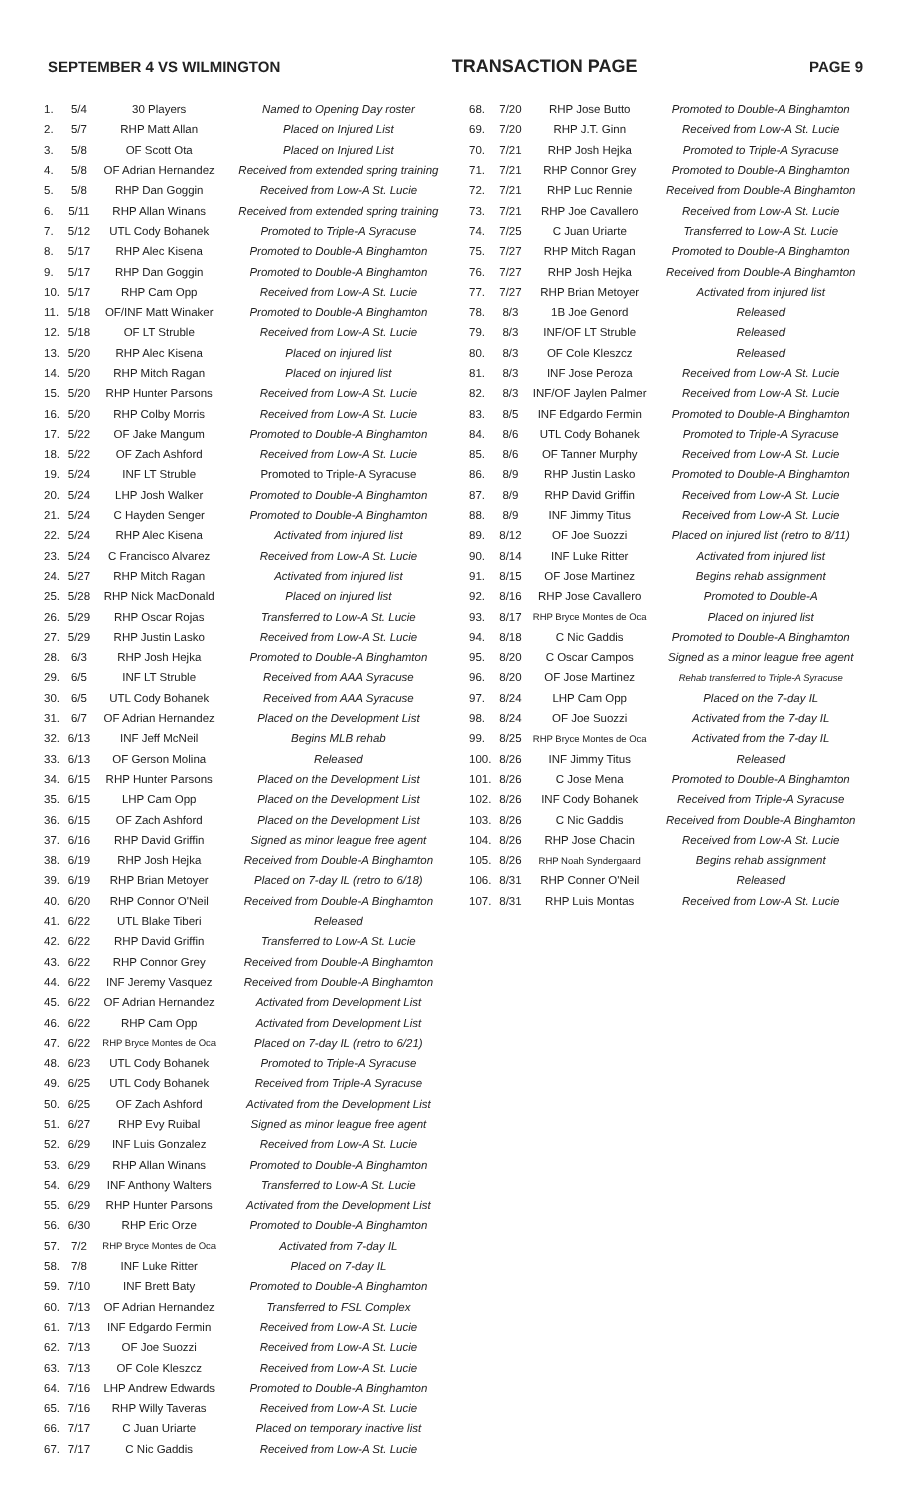SEPTEMBER 4 VS WILMINGTON TRANSACTION PAGE PAGE 9
| 1. | 5/4 | 30 Players | Named to Opening Day roster |
| 2. | 5/7 | RHP Matt Allan | Placed on Injured List |
| 3. | 5/8 | OF Scott Ota | Placed on Injured List |
| 4. | 5/8 | OF Adrian Hernandez | Received from extended spring training |
| 5. | 5/8 | RHP Dan Goggin | Received from Low-A St. Lucie |
| 6. | 5/11 | RHP Allan Winans | Received from extended spring training |
| 7. | 5/12 | UTL Cody Bohanek | Promoted to Triple-A Syracuse |
| 8. | 5/17 | RHP Alec Kisena | Promoted to Double-A Binghamton |
| 9. | 5/17 | RHP Dan Goggin | Promoted to Double-A Binghamton |
| 10. | 5/17 | RHP Cam Opp | Received from Low-A St. Lucie |
| 11. | 5/18 | OF/INF Matt Winaker | Promoted to Double-A Binghamton |
| 12. | 5/18 | OF LT Struble | Received from Low-A St. Lucie |
| 13. | 5/20 | RHP Alec Kisena | Placed on injured list |
| 14. | 5/20 | RHP Mitch Ragan | Placed on injured list |
| 15. | 5/20 | RHP Hunter Parsons | Received from Low-A St. Lucie |
| 16. | 5/20 | RHP Colby Morris | Received from Low-A St. Lucie |
| 17. | 5/22 | OF Jake Mangum | Promoted to Double-A Binghamton |
| 18. | 5/22 | OF Zach Ashford | Received from Low-A St. Lucie |
| 19. | 5/24 | INF LT Struble | Promoted to Triple-A Syracuse |
| 20. | 5/24 | LHP Josh Walker | Promoted to Double-A Binghamton |
| 21. | 5/24 | C Hayden Senger | Promoted to Double-A Binghamton |
| 22. | 5/24 | RHP Alec Kisena | Activated from injured list |
| 23. | 5/24 | C Francisco Alvarez | Received from Low-A St. Lucie |
| 24. | 5/27 | RHP Mitch Ragan | Activated from injured list |
| 25. | 5/28 | RHP Nick MacDonald | Placed on injured list |
| 26. | 5/29 | RHP Oscar Rojas | Transferred to Low-A St. Lucie |
| 27. | 5/29 | RHP Justin Lasko | Received from Low-A St. Lucie |
| 28. | 6/3 | RHP Josh Hejka | Promoted to Double-A Binghamton |
| 29. | 6/5 | INF LT Struble | Received from AAA Syracuse |
| 30. | 6/5 | UTL Cody Bohanek | Received from AAA Syracuse |
| 31. | 6/7 | OF Adrian Hernandez | Placed on the Development List |
| 32. | 6/13 | INF Jeff McNeil | Begins MLB rehab |
| 33. | 6/13 | OF Gerson Molina | Released |
| 34. | 6/15 | RHP Hunter Parsons | Placed on the Development List |
| 35. | 6/15 | LHP Cam Opp | Placed on the Development List |
| 36. | 6/15 | OF Zach Ashford | Placed on the Development List |
| 37. | 6/16 | RHP David Griffin | Signed as minor league free agent |
| 38. | 6/19 | RHP Josh Hejka | Received from Double-A Binghamton |
| 39. | 6/19 | RHP Brian Metoyer | Placed on 7-day IL (retro to 6/18) |
| 40. | 6/20 | RHP Connor O'Neil | Received from Double-A Binghamton |
| 41. | 6/22 | UTL Blake Tiberi | Released |
| 42. | 6/22 | RHP David Griffin | Transferred to Low-A St. Lucie |
| 43. | 6/22 | RHP Connor Grey | Received from Double-A Binghamton |
| 44. | 6/22 | INF Jeremy Vasquez | Received from Double-A Binghamton |
| 45. | 6/22 | OF Adrian Hernandez | Activated from Development List |
| 46. | 6/22 | RHP Cam Opp | Activated from Development List |
| 47. | 6/22 | RHP Bryce Montes de Oca | Placed on 7-day IL (retro to 6/21) |
| 48. | 6/23 | UTL Cody Bohanek | Promoted to Triple-A Syracuse |
| 49. | 6/25 | UTL Cody Bohanek | Received from Triple-A Syracuse |
| 50. | 6/25 | OF Zach Ashford | Activated from the Development List |
| 51. | 6/27 | RHP Evy Ruibal | Signed as minor league free agent |
| 52. | 6/29 | INF Luis Gonzalez | Received from Low-A St. Lucie |
| 53. | 6/29 | RHP Allan Winans | Promoted to Double-A Binghamton |
| 54. | 6/29 | INF Anthony Walters | Transferred to Low-A St. Lucie |
| 55. | 6/29 | RHP Hunter Parsons | Activated from the Development List |
| 56. | 6/30 | RHP Eric Orze | Promoted to Double-A Binghamton |
| 57. | 7/2 | RHP Bryce Montes de Oca | Activated from 7-day IL |
| 58. | 7/8 | INF Luke Ritter | Placed on 7-day IL |
| 59. | 7/10 | INF Brett Baty | Promoted to Double-A Binghamton |
| 60. | 7/13 | OF Adrian Hernandez | Transferred to FSL Complex |
| 61. | 7/13 | INF Edgardo Fermin | Received from Low-A St. Lucie |
| 62. | 7/13 | OF Joe Suozzi | Received from Low-A St. Lucie |
| 63. | 7/13 | OF Cole Kleszcz | Received from Low-A St. Lucie |
| 64. | 7/16 | LHP Andrew Edwards | Promoted to Double-A Binghamton |
| 65. | 7/16 | RHP Willy Taveras | Received from Low-A St. Lucie |
| 66. | 7/17 | C Juan Uriarte | Placed on temporary inactive list |
| 67. | 7/17 | C Nic Gaddis | Received from Low-A St. Lucie |
| 68. | 7/20 | RHP Jose Butto | Promoted to Double-A Binghamton |
| 69. | 7/20 | RHP J.T. Ginn | Received from Low-A St. Lucie |
| 70. | 7/21 | RHP Josh Hejka | Promoted to Triple-A Syracuse |
| 71. | 7/21 | RHP Connor Grey | Promoted to Double-A Binghamton |
| 72. | 7/21 | RHP Luc Rennie | Received from Double-A Binghamton |
| 73. | 7/21 | RHP Joe Cavallero | Received from Low-A St. Lucie |
| 74. | 7/25 | C Juan Uriarte | Transferred to Low-A St. Lucie |
| 75. | 7/27 | RHP Mitch Ragan | Promoted to Double-A Binghamton |
| 76. | 7/27 | RHP Josh Hejka | Received from Double-A Binghamton |
| 77. | 7/27 | RHP Brian Metoyer | Activated from injured list |
| 78. | 8/3 | 1B Joe Genord | Released |
| 79. | 8/3 | INF/OF LT Struble | Released |
| 80. | 8/3 | OF Cole Kleszcz | Released |
| 81. | 8/3 | INF Jose Peroza | Received from Low-A St. Lucie |
| 82. | 8/3 | INF/OF Jaylen Palmer | Received from Low-A St. Lucie |
| 83. | 8/5 | INF Edgardo Fermin | Promoted to Double-A Binghamton |
| 84. | 8/6 | UTL Cody Bohanek | Promoted to Triple-A Syracuse |
| 85. | 8/6 | OF Tanner Murphy | Received from Low-A St. Lucie |
| 86. | 8/9 | RHP Justin Lasko | Promoted to Double-A Binghamton |
| 87. | 8/9 | RHP David Griffin | Received from Low-A St. Lucie |
| 88. | 8/9 | INF Jimmy Titus | Received from Low-A St. Lucie |
| 89. | 8/12 | OF Joe Suozzi | Placed on injured list (retro to 8/11) |
| 90. | 8/14 | INF Luke Ritter | Activated from injured list |
| 91. | 8/15 | OF Jose Martinez | Begins rehab assignment |
| 92. | 8/16 | RHP Jose Cavallero | Promoted to Double-A |
| 93. | 8/17 | RHP Bryce Montes de Oca | Placed on injured list |
| 94. | 8/18 | C Nic Gaddis | Promoted to Double-A Binghamton |
| 95. | 8/20 | C Oscar Campos | Signed as a minor league free agent |
| 96. | 8/20 | OF Jose Martinez | Rehab transferred to Triple-A Syracuse |
| 97. | 8/24 | LHP Cam Opp | Placed on the 7-day IL |
| 98. | 8/24 | OF Joe Suozzi | Activated from the 7-day IL |
| 99. | 8/25 | RHP Bryce Montes de Oca | Activated from the 7-day IL |
| 100. | 8/26 | INF Jimmy Titus | Released |
| 101. | 8/26 | C Jose Mena | Promoted to Double-A Binghamton |
| 102. | 8/26 | INF Cody Bohanek | Received from Triple-A Syracuse |
| 103. | 8/26 | C Nic Gaddis | Received from Double-A Binghamton |
| 104. | 8/26 | RHP Jose Chacin | Received from Low-A St. Lucie |
| 105. | 8/26 | RHP Noah Syndergaard | Begins rehab assignment |
| 106. | 8/31 | RHP Conner O'Neil | Released |
| 107. | 8/31 | RHP Luis Montas | Received from Low-A St. Lucie |